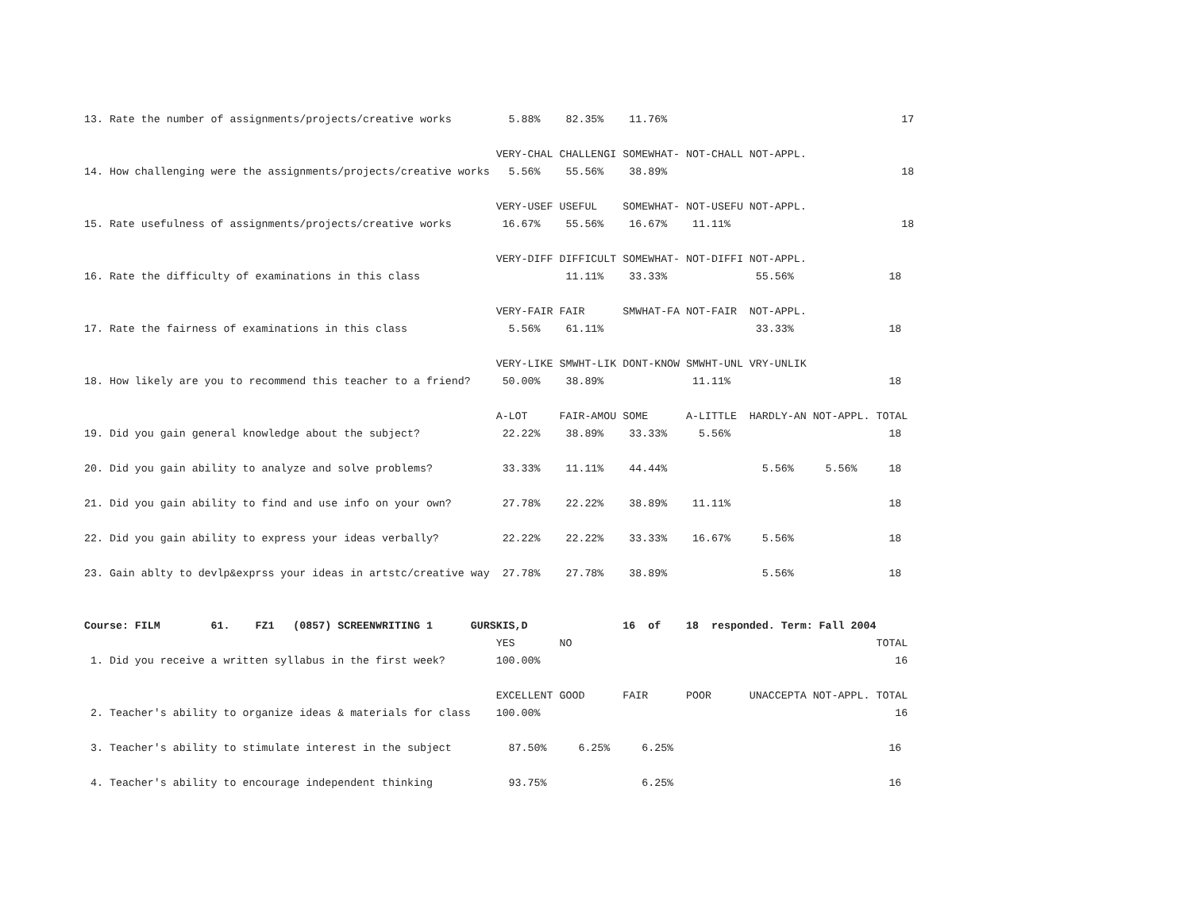13. Rate the number of assignments/projects/creative works         5.88%    82.35%    11.76%                                     17

                                                                 VERY-CHAL CHALLENGI SOMEWHAT- NOT-CHALL NOT-APPL.
14. How challenging were the assignments/projects/creative works   5.56%    55.56%    38.89%                                     18

                                                                 VERY-USEF USEFUL    SOMEWHAT- NOT-USEFU NOT-APPL.
15. Rate usefulness of assignments/projects/creative works        16.67%    55.56%    16.67%    11.11%                           18

                                                                 VERY-DIFF DIFFICULT SOMEWHAT- NOT-DIFFI NOT-APPL.
16. Rate the difficulty of examinations in this class                       11.11%    33.33%              55.56%               18

                                                                 VERY-FAIR FAIR      SMWHAT-FA NOT-FAIR  NOT-APPL.
17. Rate the fairness of examinations in this class                5.56%    61.11%                        33.33%               18

                                                                 VERY-LIKE SMWHT-LIK DONT-KNOW SMWHT-UNL VRY-UNLIK
18. How likely are you to recommend this teacher to a friend?     50.00%    38.89%              11.11%                         18

                                                                 A-LOT     FAIR-AMOU SOME      A-LITTLE  HARDLY-AN NOT-APPL. TOTAL
19. Did you gain general knowledge about the subject?             22.22%    38.89%    33.33%     5.56%                         18

20. Did you gain ability to analyze and solve problems?           33.33%    11.11%    44.44%               5.56%     5.56%     18

21. Did you gain ability to find and use info on your own?        27.78%    22.22%    38.89%    11.11%                         18

22. Did you gain ability to express your ideas verbally?          22.22%    22.22%    33.33%    16.67%     5.56%               18

23. Gain ablty to devlp&exprss your ideas in artstc/creative way  27.78%    27.78%    38.89%               5.56%               18


Course: FILM        61.    FZ1   (0857) SCREENWRITING 1      GURSKIS,D               16  of    18  responded. Term: Fall 2004
                                                                 YES       NO                                                TOTAL
 1. Did you receive a written syllabus in the first week?        100.00%                                                        16

                                                                 EXCELLENT GOOD      FAIR      POOR      UNACCEPTA NOT-APPL. TOTAL
 2. Teacher's ability to organize ideas & materials for class    100.00%                                                        16

 3. Teacher's ability to stimulate interest in the subject         87.50%     6.25%     6.25%                                  16

 4. Teacher's ability to encourage independent thinking            93.75%               6.25%                                  16